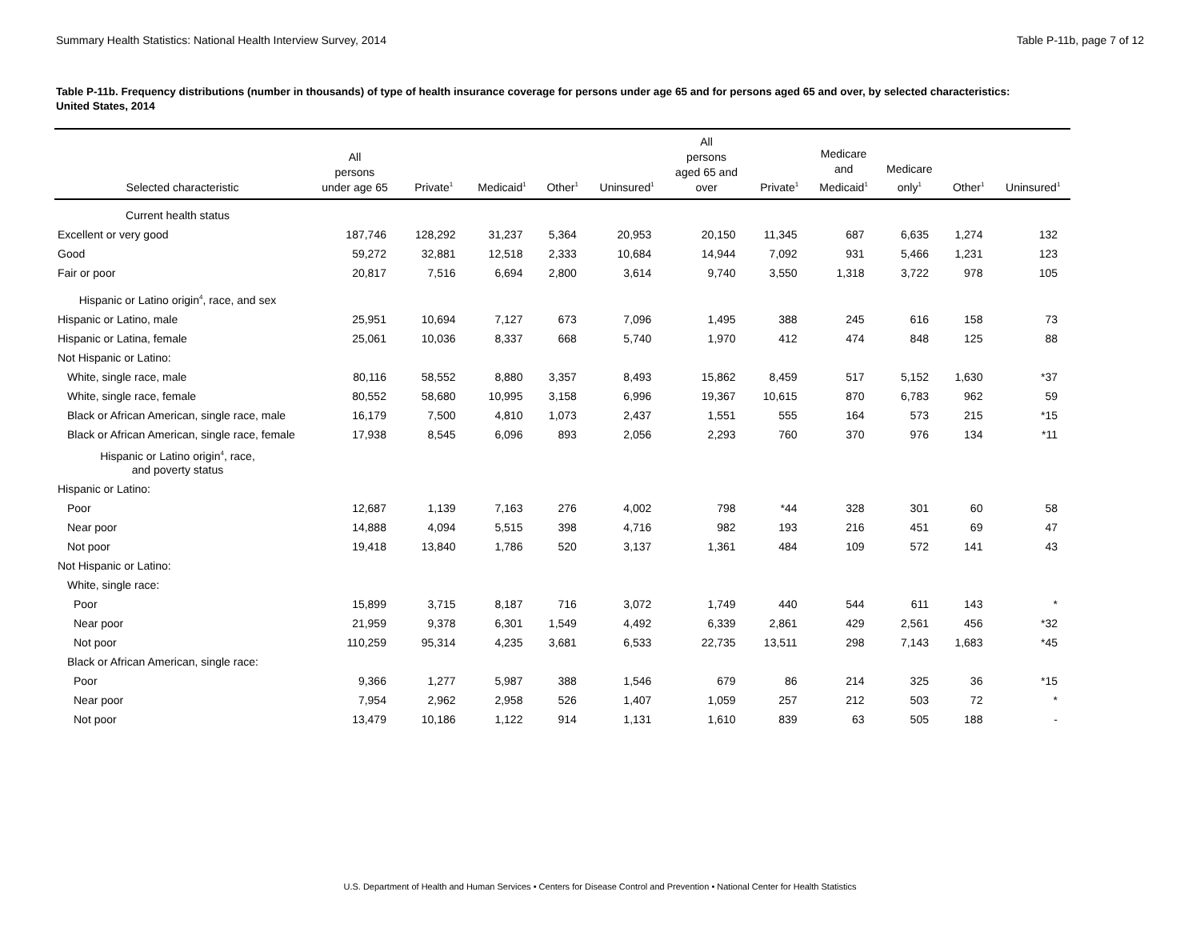Summary Health Statistics: National Health Interview Survey, 2014 Table P-11b, page 7 of 12
Table P-11b. Frequency distributions (number in thousands) of type of health insurance coverage for persons under age 65 and for persons aged 65 and over, by selected characteristics: United States, 2014
| Selected characteristic | All persons under age 65 | Private<sup>1</sup> | Medicaid<sup>1</sup> | Other<sup>1</sup> | Uninsured<sup>1</sup> | All persons aged 65 and over | Private<sup>1</sup> | Medicare and Medicaid<sup>1</sup> | Medicare only<sup>1</sup> | Other<sup>1</sup> | Uninsured<sup>1</sup> |
| --- | --- | --- | --- | --- | --- | --- | --- | --- | --- | --- | --- |
| Current health status | | | | | | | | | | | |
| Excellent or very good | 187,746 | 128,292 | 31,237 | 5,364 | 20,953 | 20,150 | 11,345 | 687 | 6,635 | 1,274 | 132 |
| Good | 59,272 | 32,881 | 12,518 | 2,333 | 10,684 | 14,944 | 7,092 | 931 | 5,466 | 1,231 | 123 |
| Fair or poor | 20,817 | 7,516 | 6,694 | 2,800 | 3,614 | 9,740 | 3,550 | 1,318 | 3,722 | 978 | 105 |
| Hispanic or Latino origin<sup>4</sup>, race, and sex | | | | | | | | | | | |
| Hispanic or Latino, male | 25,951 | 10,694 | 7,127 | 673 | 7,096 | 1,495 | 388 | 245 | 616 | 158 | 73 |
| Hispanic or Latina, female | 25,061 | 10,036 | 8,337 | 668 | 5,740 | 1,970 | 412 | 474 | 848 | 125 | 88 |
| Not Hispanic or Latino: | | | | | | | | | | | |
| White, single race, male | 80,116 | 58,552 | 8,880 | 3,357 | 8,493 | 15,862 | 8,459 | 517 | 5,152 | 1,630 | *37 |
| White, single race, female | 80,552 | 58,680 | 10,995 | 3,158 | 6,996 | 19,367 | 10,615 | 870 | 6,783 | 962 | 59 |
| Black or African American, single race, male | 16,179 | 7,500 | 4,810 | 1,073 | 2,437 | 1,551 | 555 | 164 | 573 | 215 | *15 |
| Black or African American, single race, female | 17,938 | 8,545 | 6,096 | 893 | 2,056 | 2,293 | 760 | 370 | 976 | 134 | *11 |
| Hispanic or Latino origin<sup>4</sup>, race, and poverty status | | | | | | | | | | | |
| Hispanic or Latino: | | | | | | | | | | | |
| Poor | 12,687 | 1,139 | 7,163 | 276 | 4,002 | 798 | *44 | 328 | 301 | 60 | 58 |
| Near poor | 14,888 | 4,094 | 5,515 | 398 | 4,716 | 982 | 193 | 216 | 451 | 69 | 47 |
| Not poor | 19,418 | 13,840 | 1,786 | 520 | 3,137 | 1,361 | 484 | 109 | 572 | 141 | 43 |
| Not Hispanic or Latino: | | | | | | | | | | | |
| White, single race: | | | | | | | | | | | |
| Poor | 15,899 | 3,715 | 8,187 | 716 | 3,072 | 1,749 | 440 | 544 | 611 | 143 | * |
| Near poor | 21,959 | 9,378 | 6,301 | 1,549 | 4,492 | 6,339 | 2,861 | 429 | 2,561 | 456 | *32 |
| Not poor | 110,259 | 95,314 | 4,235 | 3,681 | 6,533 | 22,735 | 13,511 | 298 | 7,143 | 1,683 | *45 |
| Black or African American, single race: | | | | | | | | | | | |
| Poor | 9,366 | 1,277 | 5,987 | 388 | 1,546 | 679 | 86 | 214 | 325 | 36 | *15 |
| Near poor | 7,954 | 2,962 | 2,958 | 526 | 1,407 | 1,059 | 257 | 212 | 503 | 72 | * |
| Not poor | 13,479 | 10,186 | 1,122 | 914 | 1,131 | 1,610 | 839 | 63 | 505 | 188 | - |
U.S. Department of Health and Human Services • Centers for Disease Control and Prevention • National Center for Health Statistics